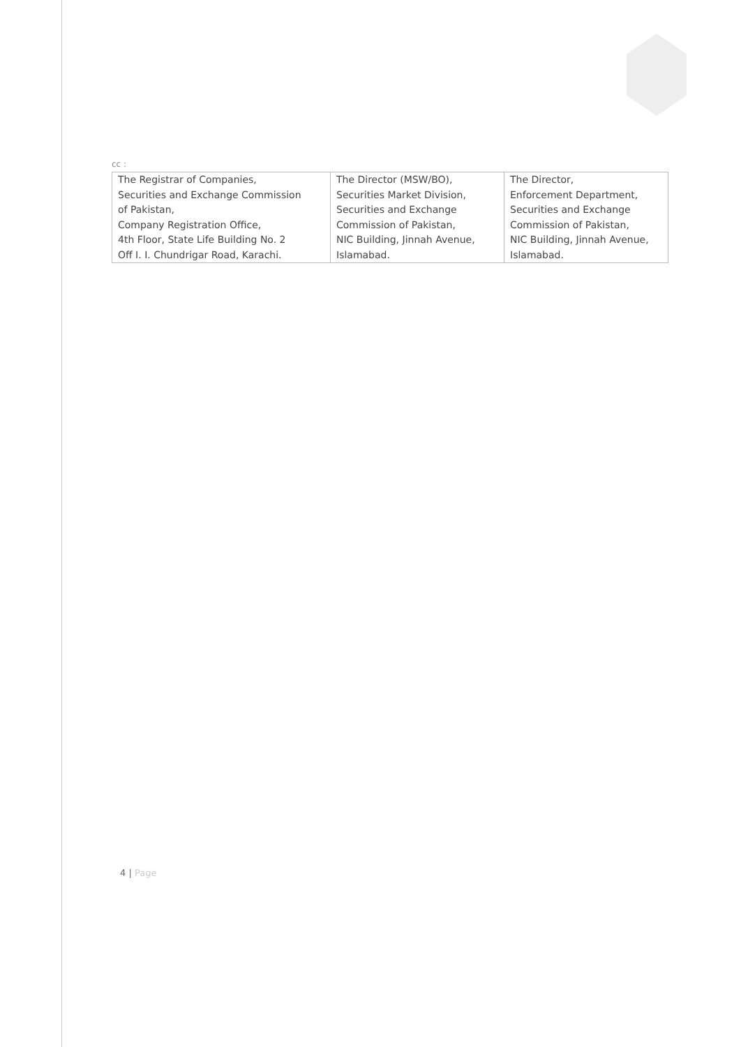cc :
| The Registrar of Companies, Securities and Exchange Commission of Pakistan, Company Registration Office, 4th Floor, State Life Building No. 2 Off I. I. Chundrigar Road, Karachi. | The Director (MSW/BO), Securities Market Division, Securities and Exchange Commission of Pakistan, NIC Building, Jinnah Avenue, Islamabad. | The Director, Enforcement Department, Securities and Exchange Commission of Pakistan, NIC Building, Jinnah Avenue, Islamabad. |
4 | Page